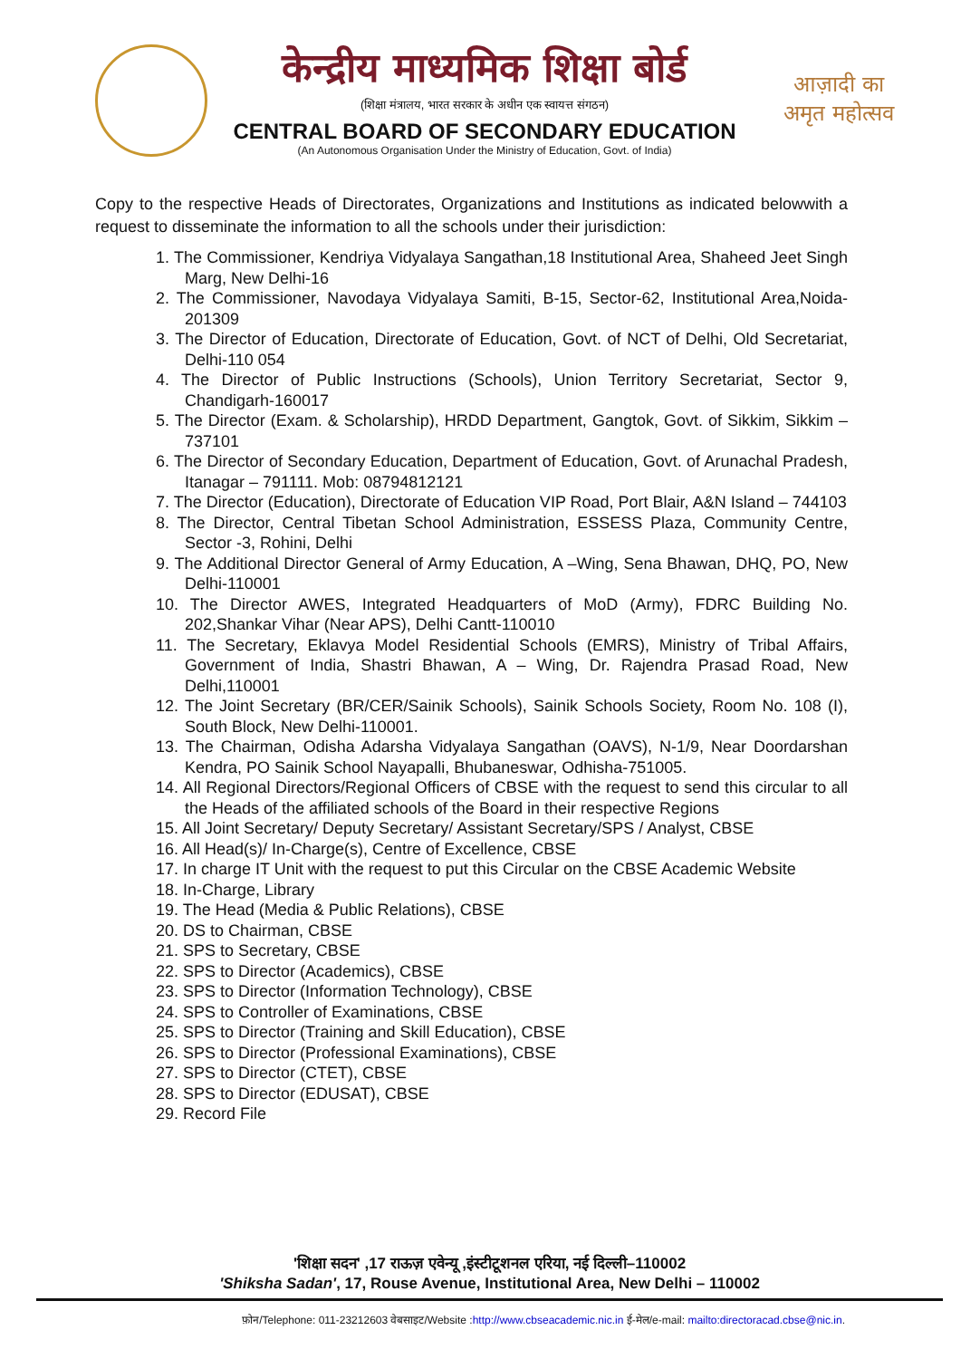केन्द्रीय माध्यमिक शिक्षा बोर्ड
(शिक्षा मंत्रालय, भारत सरकार के अधीन एक स्वायत्त संगठन)
CENTRAL BOARD OF SECONDARY EDUCATION
(An Autonomous Organisation Under the Ministry of Education, Govt. of India)
आज़ादी का
अमृत महोत्सव
Copy to the respective Heads of Directorates, Organizations and Institutions as indicated belowwith a request to disseminate the information to all the schools under their jurisdiction:
1. The Commissioner, Kendriya Vidyalaya Sangathan,18 Institutional Area, Shaheed Jeet Singh Marg, New Delhi-16
2. The Commissioner, Navodaya Vidyalaya Samiti, B-15, Sector-62, Institutional Area,Noida-201309
3. The Director of Education, Directorate of Education, Govt. of NCT of Delhi, Old Secretariat, Delhi-110 054
4. The Director of Public Instructions (Schools), Union Territory Secretariat, Sector 9, Chandigarh-160017
5. The Director (Exam. & Scholarship), HRDD Department, Gangtok, Govt. of Sikkim, Sikkim –737101
6. The Director of Secondary Education, Department of Education, Govt. of Arunachal Pradesh, Itanagar – 791111. Mob: 08794812121
7. The Director (Education), Directorate of Education VIP Road, Port Blair, A&N Island – 744103
8. The Director, Central Tibetan School Administration, ESSESS Plaza, Community Centre, Sector -3, Rohini, Delhi
9. The Additional Director General of Army Education, A –Wing, Sena Bhawan, DHQ, PO, New Delhi-110001
10. The Director AWES, Integrated Headquarters of MoD (Army), FDRC Building No. 202,Shankar Vihar (Near APS), Delhi Cantt-110010
11. The Secretary, Eklavya Model Residential Schools (EMRS), Ministry of Tribal Affairs, Government of India, Shastri Bhawan, A – Wing, Dr. Rajendra Prasad Road, New Delhi,110001
12. The Joint Secretary (BR/CER/Sainik Schools), Sainik Schools Society, Room No. 108 (I), South Block, New Delhi-110001.
13. The Chairman, Odisha Adarsha Vidyalaya Sangathan (OAVS), N-1/9, Near Doordarshan Kendra, PO Sainik School Nayapalli, Bhubaneswar, Odhisha-751005.
14. All Regional Directors/Regional Officers of CBSE with the request to send this circular to all the Heads of the affiliated schools of the Board in their respective Regions
15. All Joint Secretary/ Deputy Secretary/ Assistant Secretary/SPS / Analyst, CBSE
16. All Head(s)/ In-Charge(s), Centre of Excellence, CBSE
17. In charge IT Unit with the request to put this Circular on the CBSE Academic Website
18. In-Charge, Library
19. The Head (Media & Public Relations), CBSE
20. DS to Chairman, CBSE
21. SPS to Secretary, CBSE
22. SPS to Director (Academics), CBSE
23. SPS to Director (Information Technology), CBSE
24. SPS to Controller of Examinations, CBSE
25. SPS to Director (Training and Skill Education), CBSE
26. SPS to Director (Professional Examinations), CBSE
27. SPS to Director (CTET), CBSE
28. SPS to Director (EDUSAT), CBSE
29. Record File
'शिक्षा सदन' ,17 राऊज़ एवेन्यू ,इंस्टीटूशनल एरिया, नई दिल्ली–110002
'Shiksha Sadan', 17, Rouse Avenue, Institutional Area, New Delhi – 110002
फ़ोन/Telephone: 011-23212603 वेबसाइट/Website :http://www.cbseacademic.nic.in ई-मेल/e-mail: mailto:directoracad.cbse@nic.in.